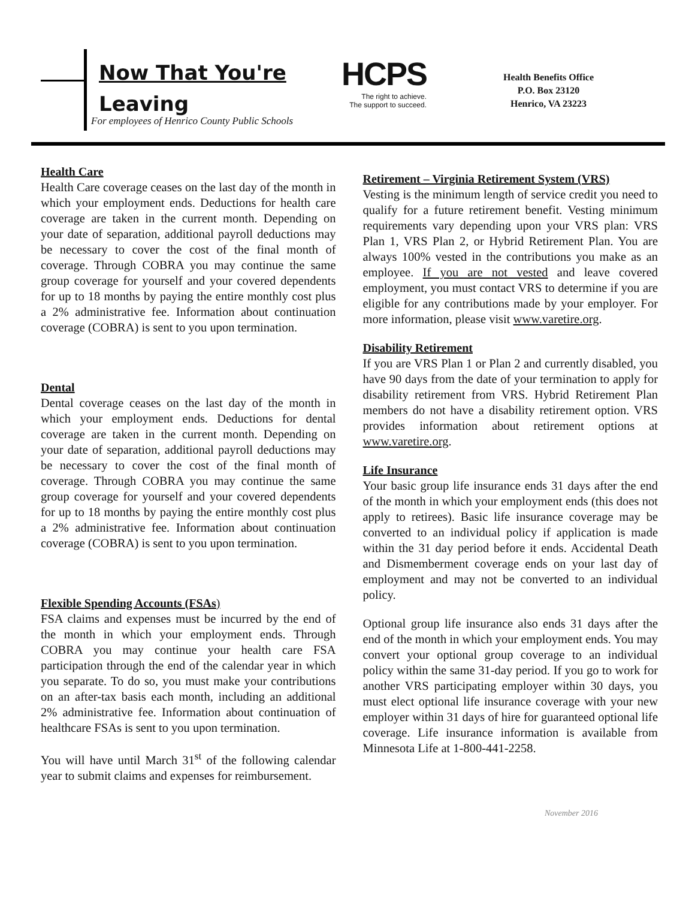Now That You're
Leaving
For employees of Henrico County Public Schools
HCPS
The right to achieve.
The support to succeed.
Health Benefits Office
P.O. Box 23120
Henrico, VA 23223
Health Care
Health Care coverage ceases on the last day of the month in which your employment ends. Deductions for health care coverage are taken in the current month. Depending on your date of separation, additional payroll deductions may be necessary to cover the cost of the final month of coverage. Through COBRA you may continue the same group coverage for yourself and your covered dependents for up to 18 months by paying the entire monthly cost plus a 2% administrative fee. Information about continuation coverage (COBRA) is sent to you upon termination.
Dental
Dental coverage ceases on the last day of the month in which your employment ends. Deductions for dental coverage are taken in the current month. Depending on your date of separation, additional payroll deductions may be necessary to cover the cost of the final month of coverage. Through COBRA you may continue the same group coverage for yourself and your covered dependents for up to 18 months by paying the entire monthly cost plus a 2% administrative fee. Information about continuation coverage (COBRA) is sent to you upon termination.
Flexible Spending Accounts (FSAs)
FSA claims and expenses must be incurred by the end of the month in which your employment ends. Through COBRA you may continue your health care FSA participation through the end of the calendar year in which you separate. To do so, you must make your contributions on an after-tax basis each month, including an additional 2% administrative fee. Information about continuation of healthcare FSAs is sent to you upon termination.
You will have until March 31<sup>st</sup> of the following calendar year to submit claims and expenses for reimbursement.
Retirement – Virginia Retirement System (VRS)
Vesting is the minimum length of service credit you need to qualify for a future retirement benefit. Vesting minimum requirements vary depending upon your VRS plan: VRS Plan 1, VRS Plan 2, or Hybrid Retirement Plan. You are always 100% vested in the contributions you make as an employee. If you are not vested and leave covered employment, you must contact VRS to determine if you are eligible for any contributions made by your employer. For more information, please visit www.varetire.org.
Disability Retirement
If you are VRS Plan 1 or Plan 2 and currently disabled, you have 90 days from the date of your termination to apply for disability retirement from VRS. Hybrid Retirement Plan members do not have a disability retirement option. VRS provides information about retirement options at www.varetire.org.
Life Insurance
Your basic group life insurance ends 31 days after the end of the month in which your employment ends (this does not apply to retirees). Basic life insurance coverage may be converted to an individual policy if application is made within the 31 day period before it ends. Accidental Death and Dismemberment coverage ends on your last day of employment and may not be converted to an individual policy.
Optional group life insurance also ends 31 days after the end of the month in which your employment ends. You may convert your optional group coverage to an individual policy within the same 31-day period. If you go to work for another VRS participating employer within 30 days, you must elect optional life insurance coverage with your new employer within 31 days of hire for guaranteed optional life coverage. Life insurance information is available from Minnesota Life at 1-800-441-2258.
November 2016